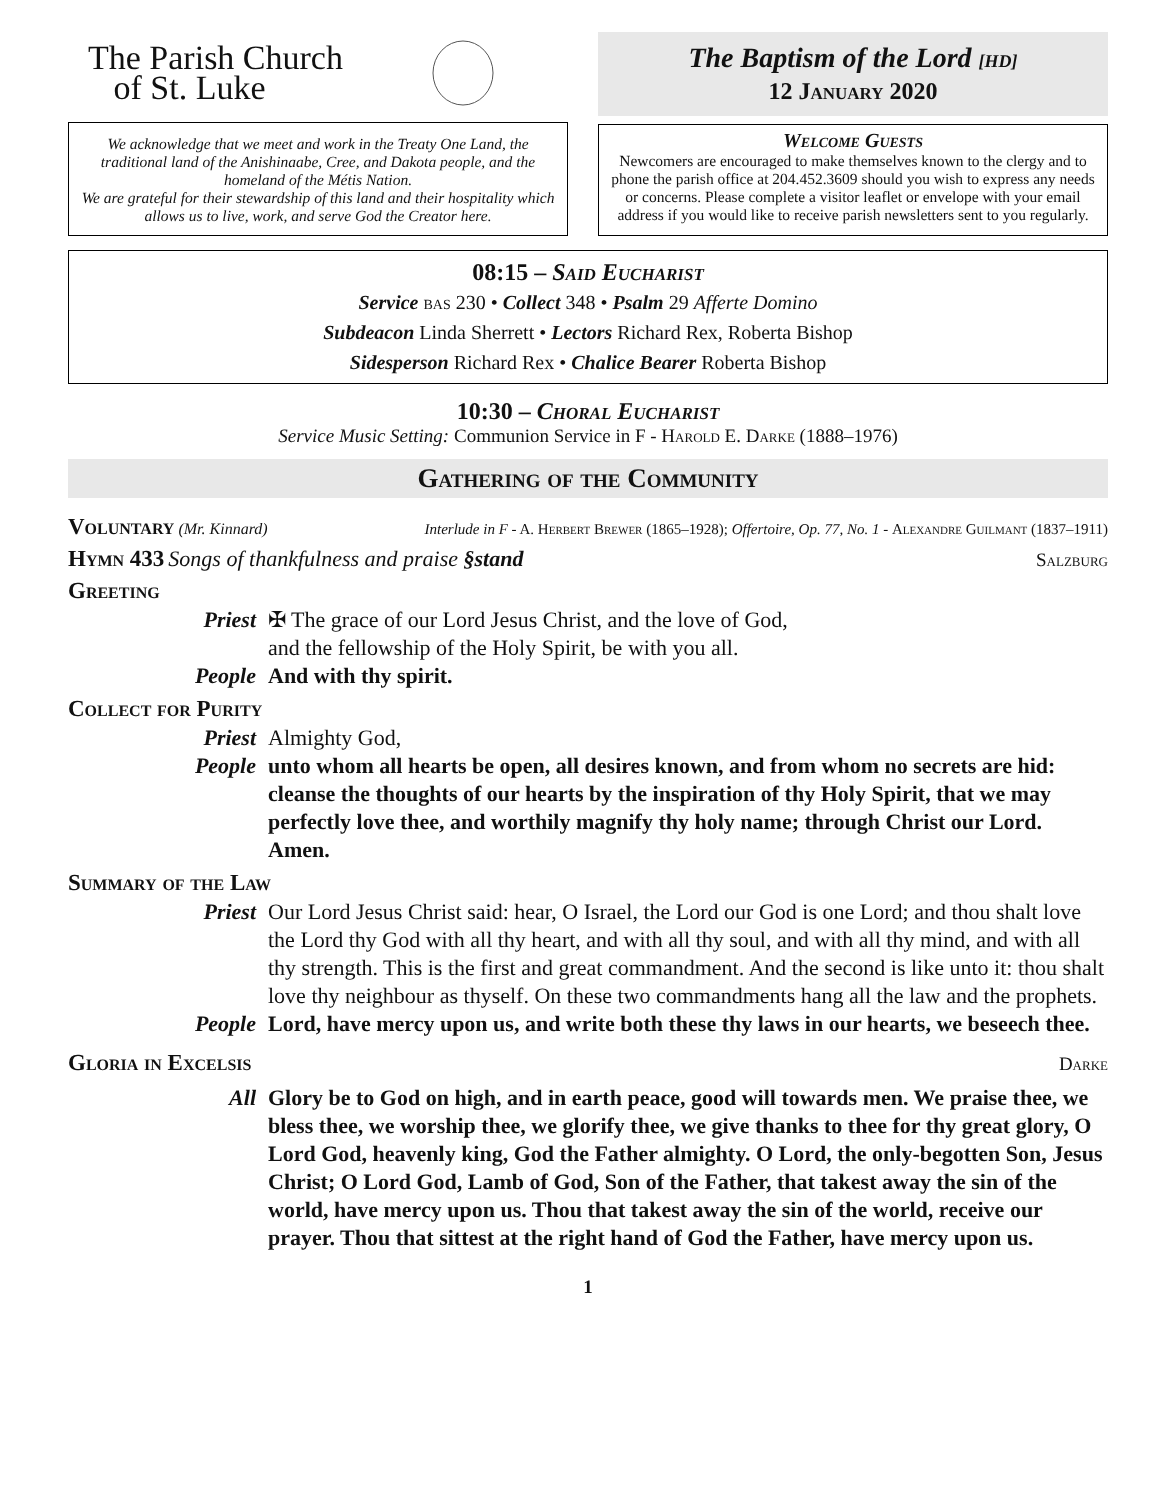The Parish Church
of St. Luke
We acknowledge that we meet and work in the Treaty One Land, the traditional land of the Anishinaabe, Cree, and Dakota people, and the homeland of the Métis Nation.
We are grateful for their stewardship of this land and their hospitality which allows us to live, work, and serve God the Creator here.
The Baptism of the Lord [HD]
12 January 2020
Welcome Guests
Newcomers are encouraged to make themselves known to the clergy and to phone the parish office at 204.452.3609 should you wish to express any needs or concerns. Please complete a visitor leaflet or envelope with your email address if you would like to receive parish newsletters sent to you regularly.
08:15 – Said Eucharist
Service bas 230 • Collect 348 • Psalm 29 Afferte Domino
Subdeacon Linda Sherrett • Lectors Richard Rex, Roberta Bishop
Sidesperson Richard Rex • Chalice Bearer Roberta Bishop
10:30 – Choral Eucharist
Service Music Setting: Communion Service in F - Harold E. Darke (1888–1976)
Gathering of the Community
Voluntary (Mr. Kinnard) Interlude in F - A. Herbert Brewer (1865–1928); Offertoire, Op. 77, No. 1 - Alexandre Guilmant (1837–1911)
Hymn 433 Songs of thankfulness and praise §stand Salzburg
Greeting
Priest ✠ The grace of our Lord Jesus Christ, and the love of God,
and the fellowship of the Holy Spirit, be with you all.
People And with thy spirit.
Collect for Purity
Priest Almighty God,
People unto whom all hearts be open, all desires known, and from whom no secrets are hid: cleanse the thoughts of our hearts by the inspiration of thy Holy Spirit, that we may perfectly love thee, and worthily magnify thy holy name; through Christ our Lord. Amen.
Summary of the Law
Priest Our Lord Jesus Christ said: hear, O Israel, the Lord our God is one Lord; and thou shalt love the Lord thy God with all thy heart, and with all thy soul, and with all thy mind, and with all thy strength. This is the first and great commandment. And the second is like unto it: thou shalt love thy neighbour as thyself. On these two commandments hang all the law and the prophets.
People Lord, have mercy upon us, and write both these thy laws in our hearts, we beseech thee.
Gloria in Excelsis Darke
All Glory be to God on high, and in earth peace, good will towards men. We praise thee, we bless thee, we worship thee, we glorify thee, we give thanks to thee for thy great glory, O Lord God, heavenly king, God the Father almighty. O Lord, the only-begotten Son, Jesus Christ; O Lord God, Lamb of God, Son of the Father, that takest away the sin of the world, have mercy upon us. Thou that takest away the sin of the world, receive our prayer. Thou that sittest at the right hand of God the Father, have mercy upon us.
1